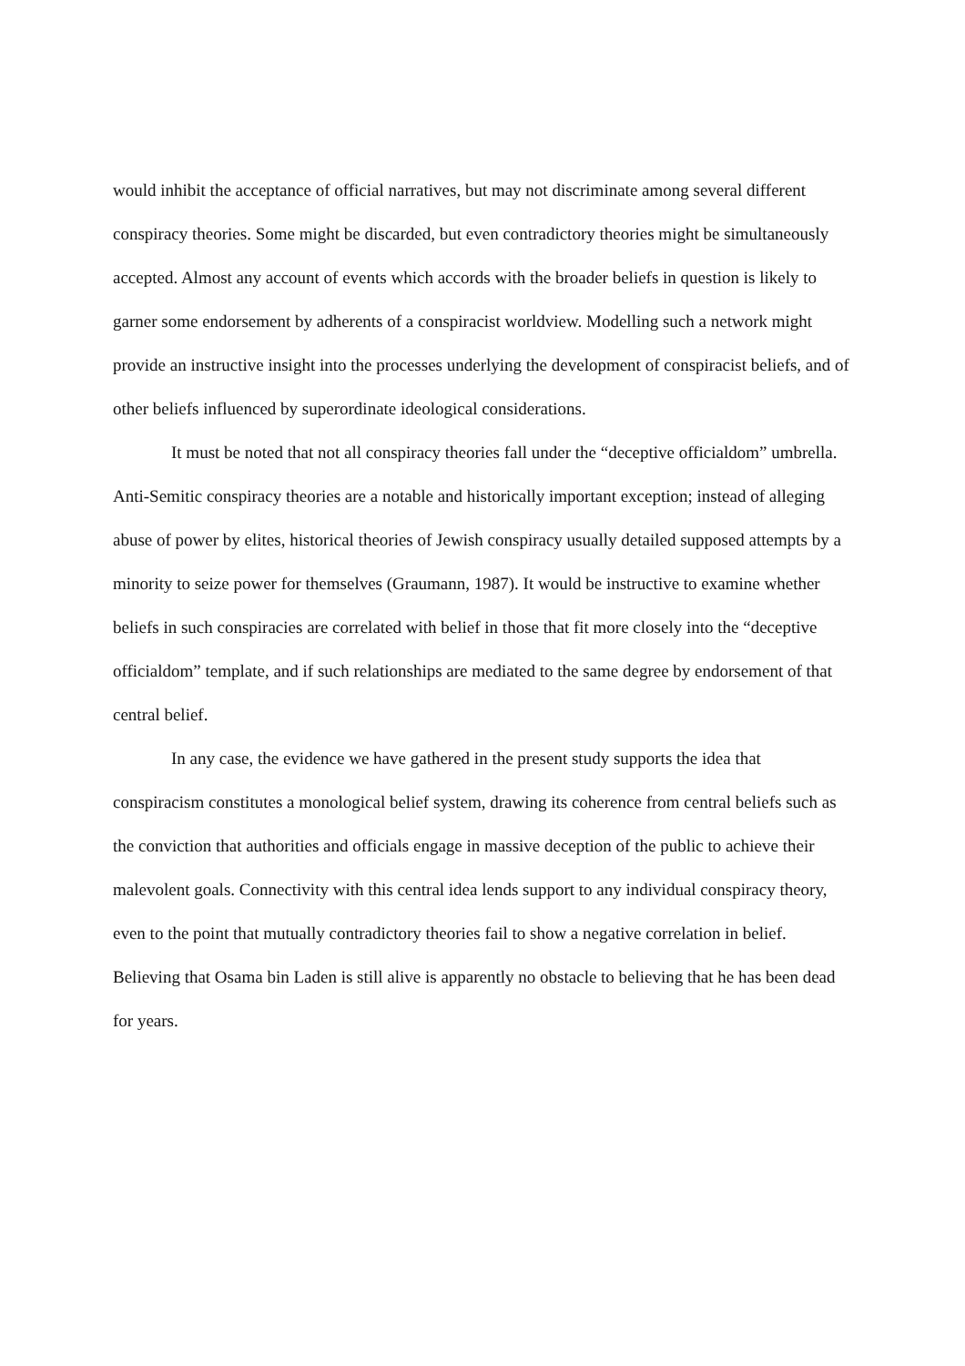would inhibit the acceptance of official narratives, but may not discriminate among several different conspiracy theories. Some might be discarded, but even contradictory theories might be simultaneously accepted. Almost any account of events which accords with the broader beliefs in question is likely to garner some endorsement by adherents of a conspiracist worldview. Modelling such a network might provide an instructive insight into the processes underlying the development of conspiracist beliefs, and of other beliefs influenced by superordinate ideological considerations.
It must be noted that not all conspiracy theories fall under the “deceptive officialdom” umbrella. Anti-Semitic conspiracy theories are a notable and historically important exception; instead of alleging abuse of power by elites, historical theories of Jewish conspiracy usually detailed supposed attempts by a minority to seize power for themselves (Graumann, 1987). It would be instructive to examine whether beliefs in such conspiracies are correlated with belief in those that fit more closely into the “deceptive officialdom” template, and if such relationships are mediated to the same degree by endorsement of that central belief.
In any case, the evidence we have gathered in the present study supports the idea that conspiracism constitutes a monological belief system, drawing its coherence from central beliefs such as the conviction that authorities and officials engage in massive deception of the public to achieve their malevolent goals. Connectivity with this central idea lends support to any individual conspiracy theory, even to the point that mutually contradictory theories fail to show a negative correlation in belief. Believing that Osama bin Laden is still alive is apparently no obstacle to believing that he has been dead for years.